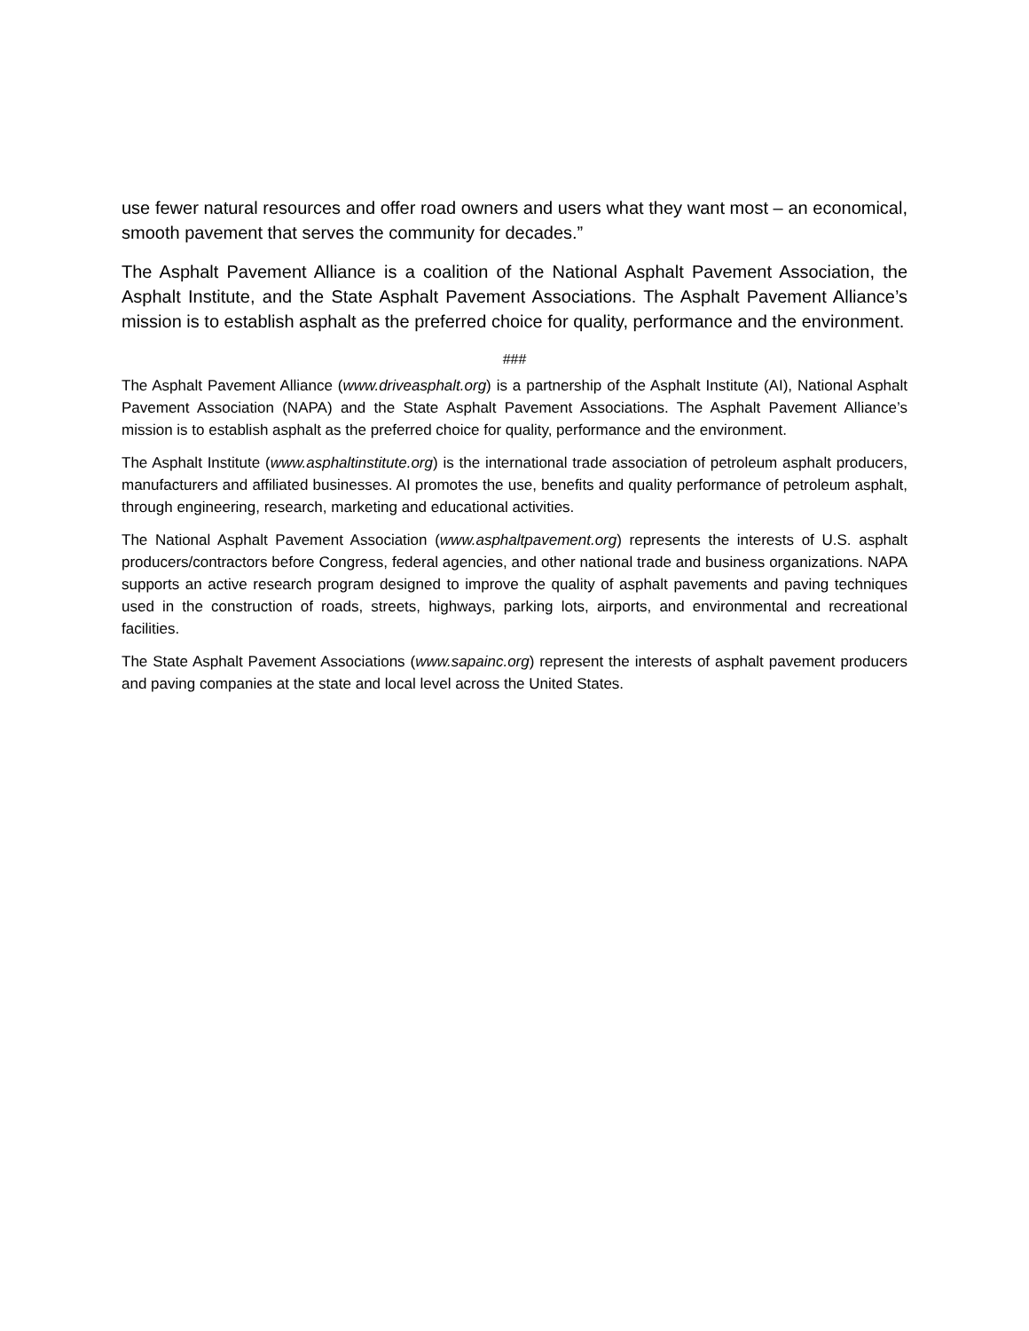use fewer natural resources and offer road owners and users what they want most – an economical, smooth pavement that serves the community for decades.”
The Asphalt Pavement Alliance is a coalition of the National Asphalt Pavement Association, the Asphalt Institute, and the State Asphalt Pavement Associations. The Asphalt Pavement Alliance’s mission is to establish asphalt as the preferred choice for quality, performance and the environment.
###
The Asphalt Pavement Alliance (www.driveasphalt.org) is a partnership of the Asphalt Institute (AI), National Asphalt Pavement Association (NAPA) and the State Asphalt Pavement Associations. The Asphalt Pavement Alliance’s mission is to establish asphalt as the preferred choice for quality, performance and the environment.
The Asphalt Institute (www.asphaltinstitute.org) is the international trade association of petroleum asphalt producers, manufacturers and affiliated businesses. AI promotes the use, benefits and quality performance of petroleum asphalt, through engineering, research, marketing and educational activities.
The National Asphalt Pavement Association (www.asphaltpavement.org) represents the interests of U.S. asphalt producers/contractors before Congress, federal agencies, and other national trade and business organizations. NAPA supports an active research program designed to improve the quality of asphalt pavements and paving techniques used in the construction of roads, streets, highways, parking lots, airports, and environmental and recreational facilities.
The State Asphalt Pavement Associations (www.sapainc.org) represent the interests of asphalt pavement producers and paving companies at the state and local level across the United States.